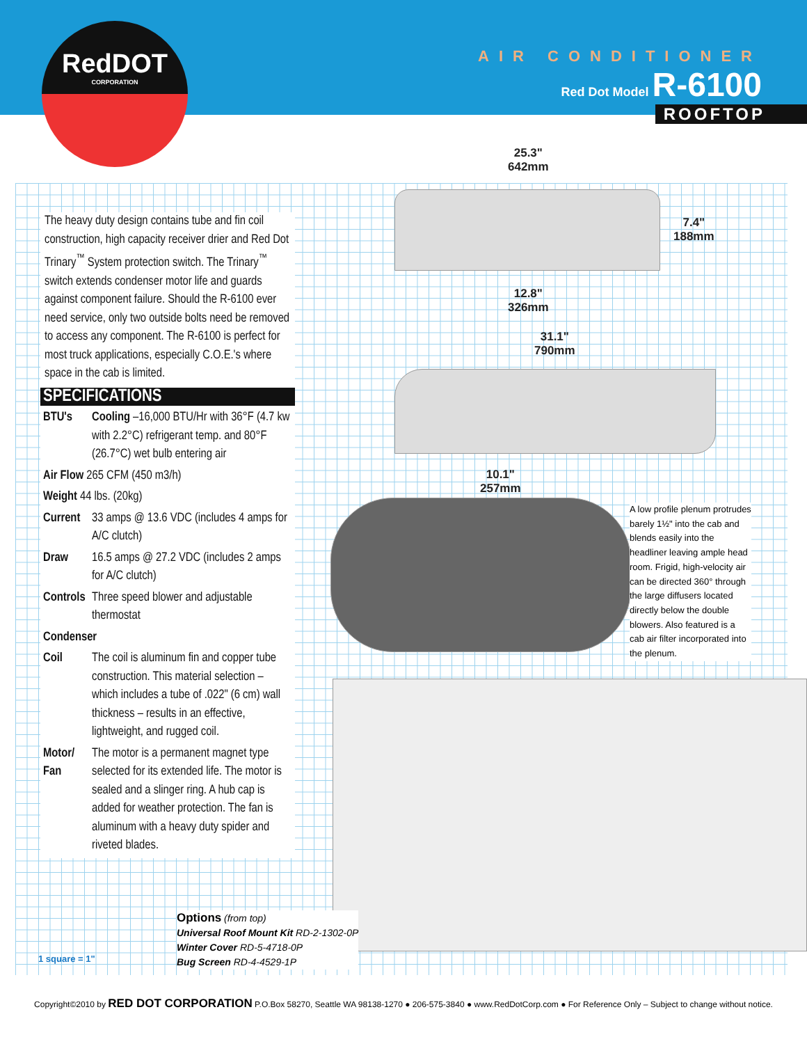RedDOT
CORPORATION
AIR CONDITIONER
Red Dot Model R-6100
ROOFTOP
25.3"
642mm
7.4"
188mm
12.8"
326mm
31.1"
790mm
10.1"
257mm
A low profile plenum protrudes barely 1½" into the cab and blends easily into the headliner leaving ample head room. Frigid, high-velocity air can be directed 360° through the large diffusers located directly below the double blowers. Also featured is a cab air filter incorporated into the plenum.
The heavy duty design contains tube and fin coil construction, high capacity receiver drier and Red Dot Trinary<sup>™</sup> System protection switch. The Trinary<sup>™</sup> switch extends condenser motor life and guards against component failure. Should the R-6100 ever need service, only two outside bolts need be removed to access any component. The R-6100 is perfect for most truck applications, especially C.O.E.'s where space in the cab is limited.
SPECIFICATIONS
BTU's
Cooling –16,000 BTU/Hr with 36°F (4.7 kw with 2.2°C) refrigerant temp. and 80°F (26.7°C) wet bulb entering air
Air Flow 265 CFM (450 m3/h)
Weight 44 lbs. (20kg)
Current
33 amps @ 13.6 VDC (includes 4 amps for A/C clutch)
Draw
16.5 amps @ 27.2 VDC (includes 2 amps for A/C clutch)
Controls
Three speed blower and adjustable thermostat
Condenser
Coil
The coil is aluminum fin and copper tube construction. This material selection – which includes a tube of .022" (6 cm) wall thickness – results in an effective, lightweight, and rugged coil.
Motor/ Fan
The motor is a permanent magnet type selected for its extended life. The motor is sealed and a slinger ring. A hub cap is added for weather protection. The fan is aluminum with a heavy duty spider and riveted blades.
Options (from top)
Universal Roof Mount Kit RD-2-1302-0P
Winter Cover RD-5-4718-0P
Bug Screen RD-4-4529-1P
1 square = 1"
Copyright©2010 by RED DOT CORPORATION P.O.Box 58270, Seattle WA 98138-1270 ● 206-575-3840 ● www.RedDotCorp.com ● For Reference Only – Subject to change without notice.